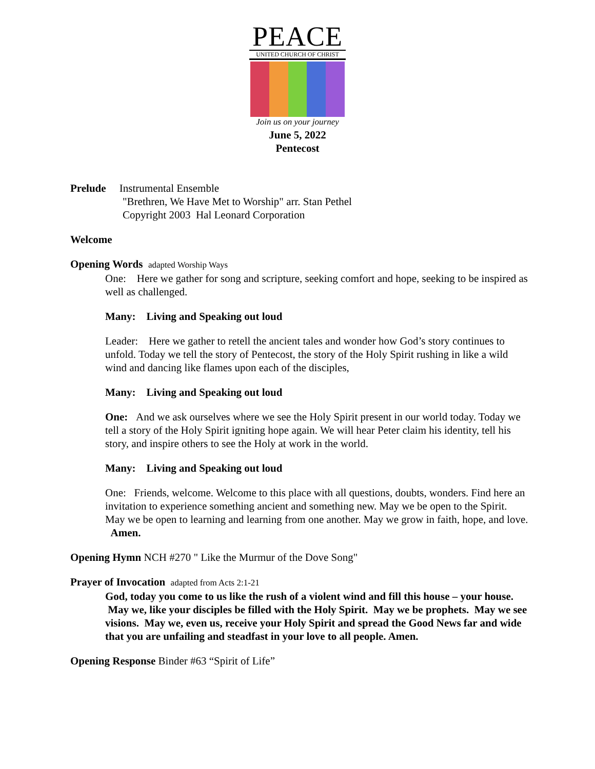PEACE
UNITED CHURCH OF CHRIST
Join us on your journey
June 5, 2022
Pentecost
Prelude Instrumental Ensemble
"Brethren, We Have Met to Worship" arr. Stan Pethel
Copyright 2003 Hal Leonard Corporation
Welcome
Opening Words adapted Worship Ways
One: Here we gather for song and scripture, seeking comfort and hope, seeking to be inspired as well as challenged.
Many: Living and Speaking out loud
Leader: Here we gather to retell the ancient tales and wonder how God’s story continues to unfold. Today we tell the story of Pentecost, the story of the Holy Spirit rushing in like a wild wind and dancing like flames upon each of the disciples,
Many: Living and Speaking out loud
One: And we ask ourselves where we see the Holy Spirit present in our world today. Today we tell a story of the Holy Spirit igniting hope again. We will hear Peter claim his identity, tell his story, and inspire others to see the Holy at work in the world.
Many: Living and Speaking out loud
One: Friends, welcome. Welcome to this place with all questions, doubts, wonders. Find here an invitation to experience something ancient and something new. May we be open to the Spirit. May we be open to learning and learning from one another. May we grow in faith, hope, and love. Amen.
Opening Hymn NCH #270 " Like the Murmur of the Dove Song"
Prayer of Invocation adapted from Acts 2:1-21
God, today you come to us like the rush of a violent wind and fill this house – your house. May we, like your disciples be filled with the Holy Spirit. May we be prophets. May we see visions. May we, even us, receive your Holy Spirit and spread the Good News far and wide that you are unfailing and steadfast in your love to all people. Amen.
Opening Response Binder #63 “Spirit of Life”